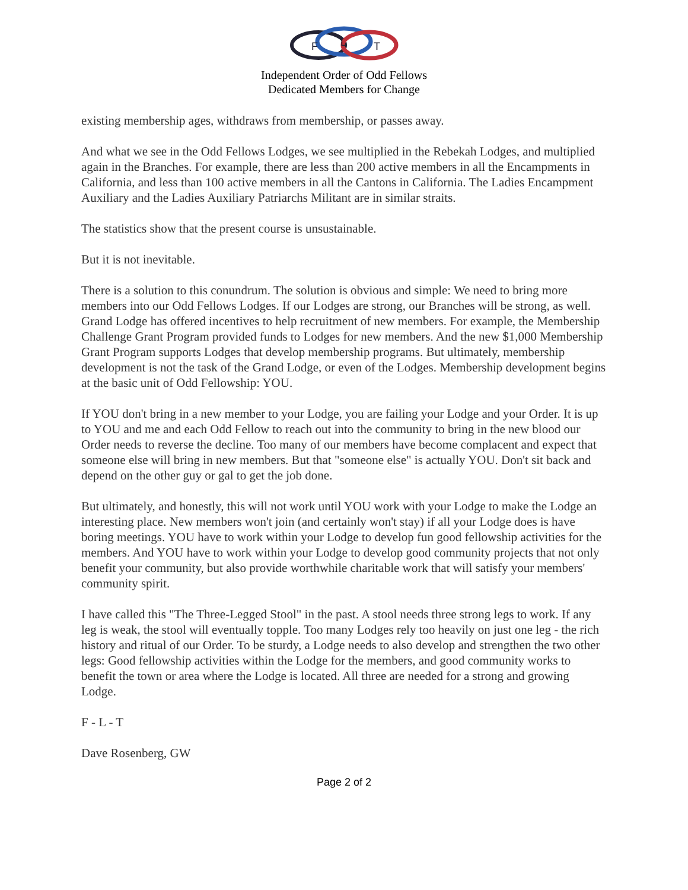F
L
T
Independent Order of Odd Fellows
Dedicated Members for Change
existing membership ages, withdraws from membership, or passes away.
And what we see in the Odd Fellows Lodges, we see multiplied in the Rebekah Lodges, and multiplied again in the Branches. For example, there are less than 200 active members in all the Encampments in California, and less than 100 active members in all the Cantons in California. The Ladies Encampment Auxiliary and the Ladies Auxiliary Patriarchs Militant are in similar straits.
The statistics show that the present course is unsustainable.
But it is not inevitable.
There is a solution to this conundrum. The solution is obvious and simple: We need to bring more members into our Odd Fellows Lodges. If our Lodges are strong, our Branches will be strong, as well. Grand Lodge has offered incentives to help recruitment of new members. For example, the Membership Challenge Grant Program provided funds to Lodges for new members. And the new $1,000 Membership Grant Program supports Lodges that develop membership programs. But ultimately, membership development is not the task of the Grand Lodge, or even of the Lodges. Membership development begins at the basic unit of Odd Fellowship: YOU.
If YOU don't bring in a new member to your Lodge, you are failing your Lodge and your Order. It is up to YOU and me and each Odd Fellow to reach out into the community to bring in the new blood our Order needs to reverse the decline. Too many of our members have become complacent and expect that someone else will bring in new members. But that "someone else" is actually YOU. Don't sit back and depend on the other guy or gal to get the job done.
But ultimately, and honestly, this will not work until YOU work with your Lodge to make the Lodge an interesting place. New members won't join (and certainly won't stay) if all your Lodge does is have boring meetings. YOU have to work within your Lodge to develop fun good fellowship activities for the members. And YOU have to work within your Lodge to develop good community projects that not only benefit your community, but also provide worthwhile charitable work that will satisfy your members' community spirit.
I have called this "The Three-Legged Stool" in the past. A stool needs three strong legs to work. If any leg is weak, the stool will eventually topple. Too many Lodges rely too heavily on just one leg - the rich history and ritual of our Order. To be sturdy, a Lodge needs to also develop and strengthen the two other legs: Good fellowship activities within the Lodge for the members, and good community works to benefit the town or area where the Lodge is located. All three are needed for a strong and growing Lodge.
F - L - T
Dave Rosenberg, GW
Page 2 of 2